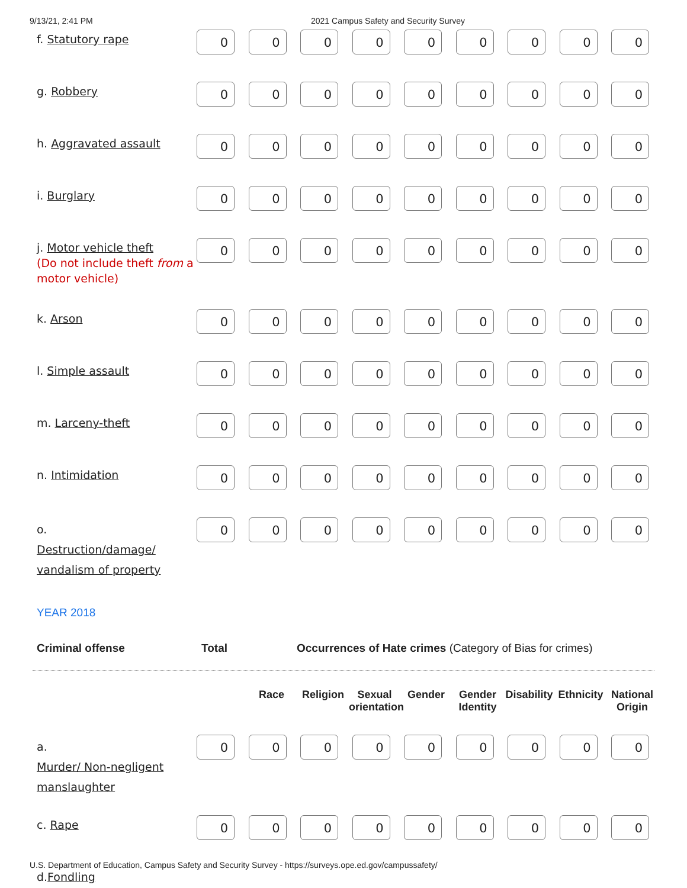9/13/21, 2:41 PM 2021 Campus Safety and Security Survey
| f. Statutory rape | 0 | 0 | 0 | 0 | 0 | 0 | 0 | 0 | 0 |
| g. Robbery | 0 | 0 | 0 | 0 | 0 | 0 | 0 | 0 | 0 |
| h. Aggravated assault | 0 | 0 | 0 | 0 | 0 | 0 | 0 | 0 | 0 |
| i. Burglary | 0 | 0 | 0 | 0 | 0 | 0 | 0 | 0 | 0 |
| j. Motor vehicle theft (Do not include theft from a motor vehicle) | 0 | 0 | 0 | 0 | 0 | 0 | 0 | 0 | 0 |
| k. Arson | 0 | 0 | 0 | 0 | 0 | 0 | 0 | 0 | 0 |
| l. Simple assault | 0 | 0 | 0 | 0 | 0 | 0 | 0 | 0 | 0 |
| m. Larceny-theft | 0 | 0 | 0 | 0 | 0 | 0 | 0 | 0 | 0 |
| n. Intimidation | 0 | 0 | 0 | 0 | 0 | 0 | 0 | 0 | 0 |
| o. Destruction/damage/ vandalism of property | 0 | 0 | 0 | 0 | 0 | 0 | 0 | 0 | 0 |
YEAR 2018
Criminal offense Total Occurrences of Hate crimes (Category of Bias for crimes)
Race Religion Sexual orientation
Gender Gender Identity
Disability
Ethnicity
National Origin
| a. Murder/ Non-negligent manslaughter | 0 | 0 | 0 | 0 | 0 | 0 | 0 | 0 | 0 |
| c. Rape | 0 | 0 | 0 | 0 | 0 | 0 | 0 | 0 | 0 |
| d. Fondling | | | | | | | | | |
U.S. Department of Education, Campus Safety and Security Survey - https://surveys.ope.ed.gov/campussafety/